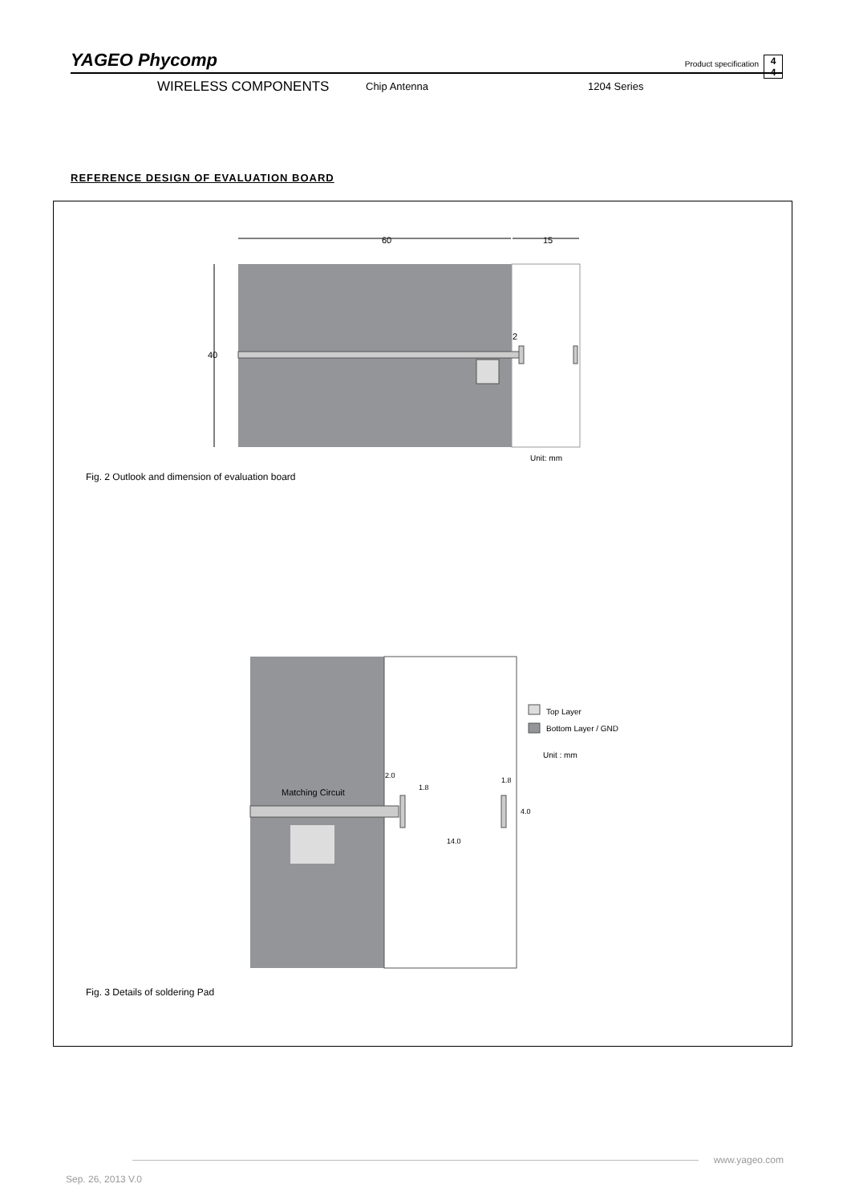YAGEO Phycomp
Product specification
4
4
WIRELESS COMPONENTS Chip Antenna 1204 Series
REFERENCE DESIGN OF EVALUATION BOARD
60
15
40
2
Top Layer
Bottom Layer / GND
Unit : mm
Matching Circuit
2.0
1.8
1.8
4.0
14.0
Unit: mm
Fig. 2 Outlook and dimension of evaluation board
Fig. 3 Details of soldering Pad
www.yageo.com
Sep. 26, 2013 V.0